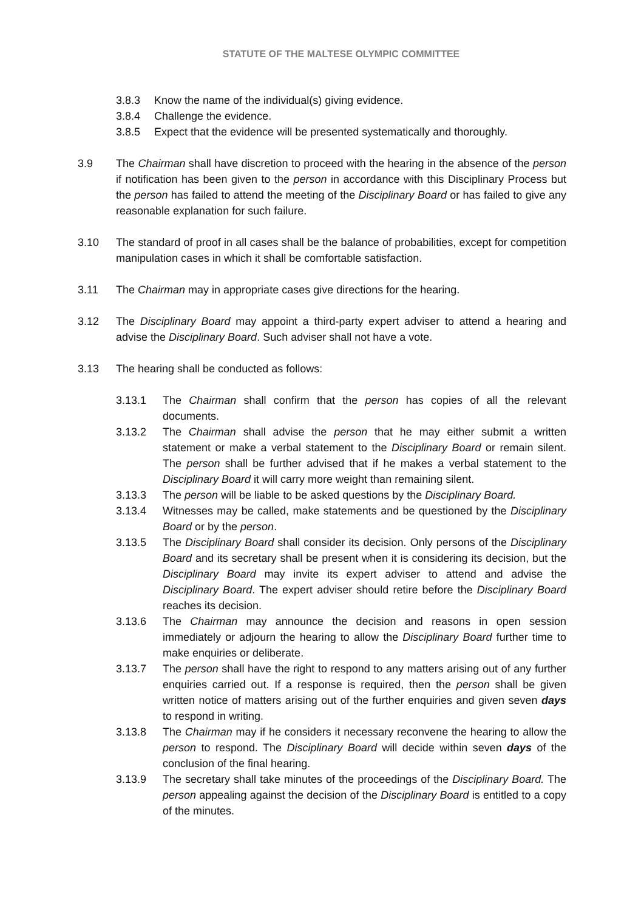STATUTE OF THE MALTESE OLYMPIC COMMITTEE
3.8.3 Know the name of the individual(s) giving evidence.
3.8.4 Challenge the evidence.
3.8.5 Expect that the evidence will be presented systematically and thoroughly.
3.9 The Chairman shall have discretion to proceed with the hearing in the absence of the person if notification has been given to the person in accordance with this Disciplinary Process but the person has failed to attend the meeting of the Disciplinary Board or has failed to give any reasonable explanation for such failure.
3.10 The standard of proof in all cases shall be the balance of probabilities, except for competition manipulation cases in which it shall be comfortable satisfaction.
3.11 The Chairman may in appropriate cases give directions for the hearing.
3.12 The Disciplinary Board may appoint a third-party expert adviser to attend a hearing and advise the Disciplinary Board. Such adviser shall not have a vote.
3.13 The hearing shall be conducted as follows:
3.13.1 The Chairman shall confirm that the person has copies of all the relevant documents.
3.13.2 The Chairman shall advise the person that he may either submit a written statement or make a verbal statement to the Disciplinary Board or remain silent. The person shall be further advised that if he makes a verbal statement to the Disciplinary Board it will carry more weight than remaining silent.
3.13.3 The person will be liable to be asked questions by the Disciplinary Board.
3.13.4 Witnesses may be called, make statements and be questioned by the Disciplinary Board or by the person.
3.13.5 The Disciplinary Board shall consider its decision. Only persons of the Disciplinary Board and its secretary shall be present when it is considering its decision, but the Disciplinary Board may invite its expert adviser to attend and advise the Disciplinary Board. The expert adviser should retire before the Disciplinary Board reaches its decision.
3.13.6 The Chairman may announce the decision and reasons in open session immediately or adjourn the hearing to allow the Disciplinary Board further time to make enquiries or deliberate.
3.13.7 The person shall have the right to respond to any matters arising out of any further enquiries carried out. If a response is required, then the person shall be given written notice of matters arising out of the further enquiries and given seven days to respond in writing.
3.13.8 The Chairman may if he considers it necessary reconvene the hearing to allow the person to respond. The Disciplinary Board will decide within seven days of the conclusion of the final hearing.
3.13.9 The secretary shall take minutes of the proceedings of the Disciplinary Board. The person appealing against the decision of the Disciplinary Board is entitled to a copy of the minutes.